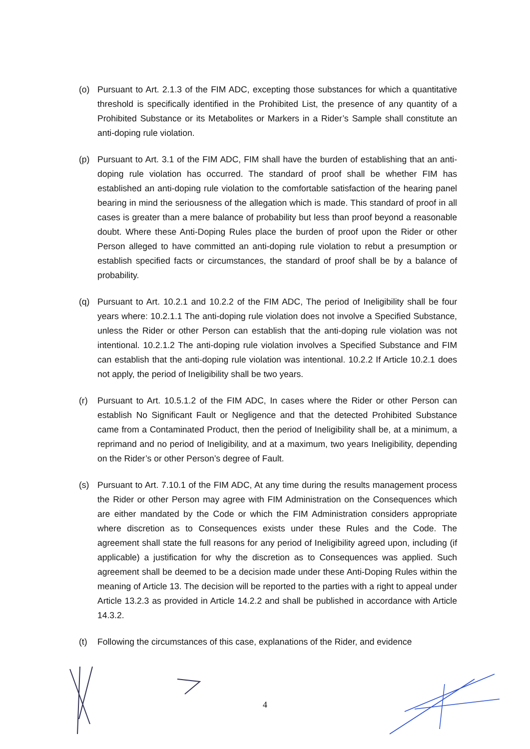(o) Pursuant to Art. 2.1.3 of the FIM ADC, excepting those substances for which a quantitative threshold is specifically identified in the Prohibited List, the presence of any quantity of a Prohibited Substance or its Metabolites or Markers in a Rider’s Sample shall constitute an anti-doping rule violation.
(p) Pursuant to Art. 3.1 of the FIM ADC, FIM shall have the burden of establishing that an anti-doping rule violation has occurred. The standard of proof shall be whether FIM has established an anti-doping rule violation to the comfortable satisfaction of the hearing panel bearing in mind the seriousness of the allegation which is made. This standard of proof in all cases is greater than a mere balance of probability but less than proof beyond a reasonable doubt. Where these Anti-Doping Rules place the burden of proof upon the Rider or other Person alleged to have committed an anti-doping rule violation to rebut a presumption or establish specified facts or circumstances, the standard of proof shall be by a balance of probability.
(q) Pursuant to Art. 10.2.1 and 10.2.2 of the FIM ADC, The period of Ineligibility shall be four years where: 10.2.1.1 The anti-doping rule violation does not involve a Specified Substance, unless the Rider or other Person can establish that the anti-doping rule violation was not intentional. 10.2.1.2 The anti-doping rule violation involves a Specified Substance and FIM can establish that the anti-doping rule violation was intentional. 10.2.2 If Article 10.2.1 does not apply, the period of Ineligibility shall be two years.
(r) Pursuant to Art. 10.5.1.2 of the FIM ADC, In cases where the Rider or other Person can establish No Significant Fault or Negligence and that the detected Prohibited Substance came from a Contaminated Product, then the period of Ineligibility shall be, at a minimum, a reprimand and no period of Ineligibility, and at a maximum, two years Ineligibility, depending on the Rider’s or other Person’s degree of Fault.
(s) Pursuant to Art. 7.10.1 of the FIM ADC, At any time during the results management process the Rider or other Person may agree with FIM Administration on the Consequences which are either mandated by the Code or which the FIM Administration considers appropriate where discretion as to Consequences exists under these Rules and the Code. The agreement shall state the full reasons for any period of Ineligibility agreed upon, including (if applicable) a justification for why the discretion as to Consequences was applied. Such agreement shall be deemed to be a decision made under these Anti-Doping Rules within the meaning of Article 13. The decision will be reported to the parties with a right to appeal under Article 13.2.3 as provided in Article 14.2.2 and shall be published in accordance with Article 14.3.2.
(t) Following the circumstances of this case, explanations of the Rider, and evidence
4